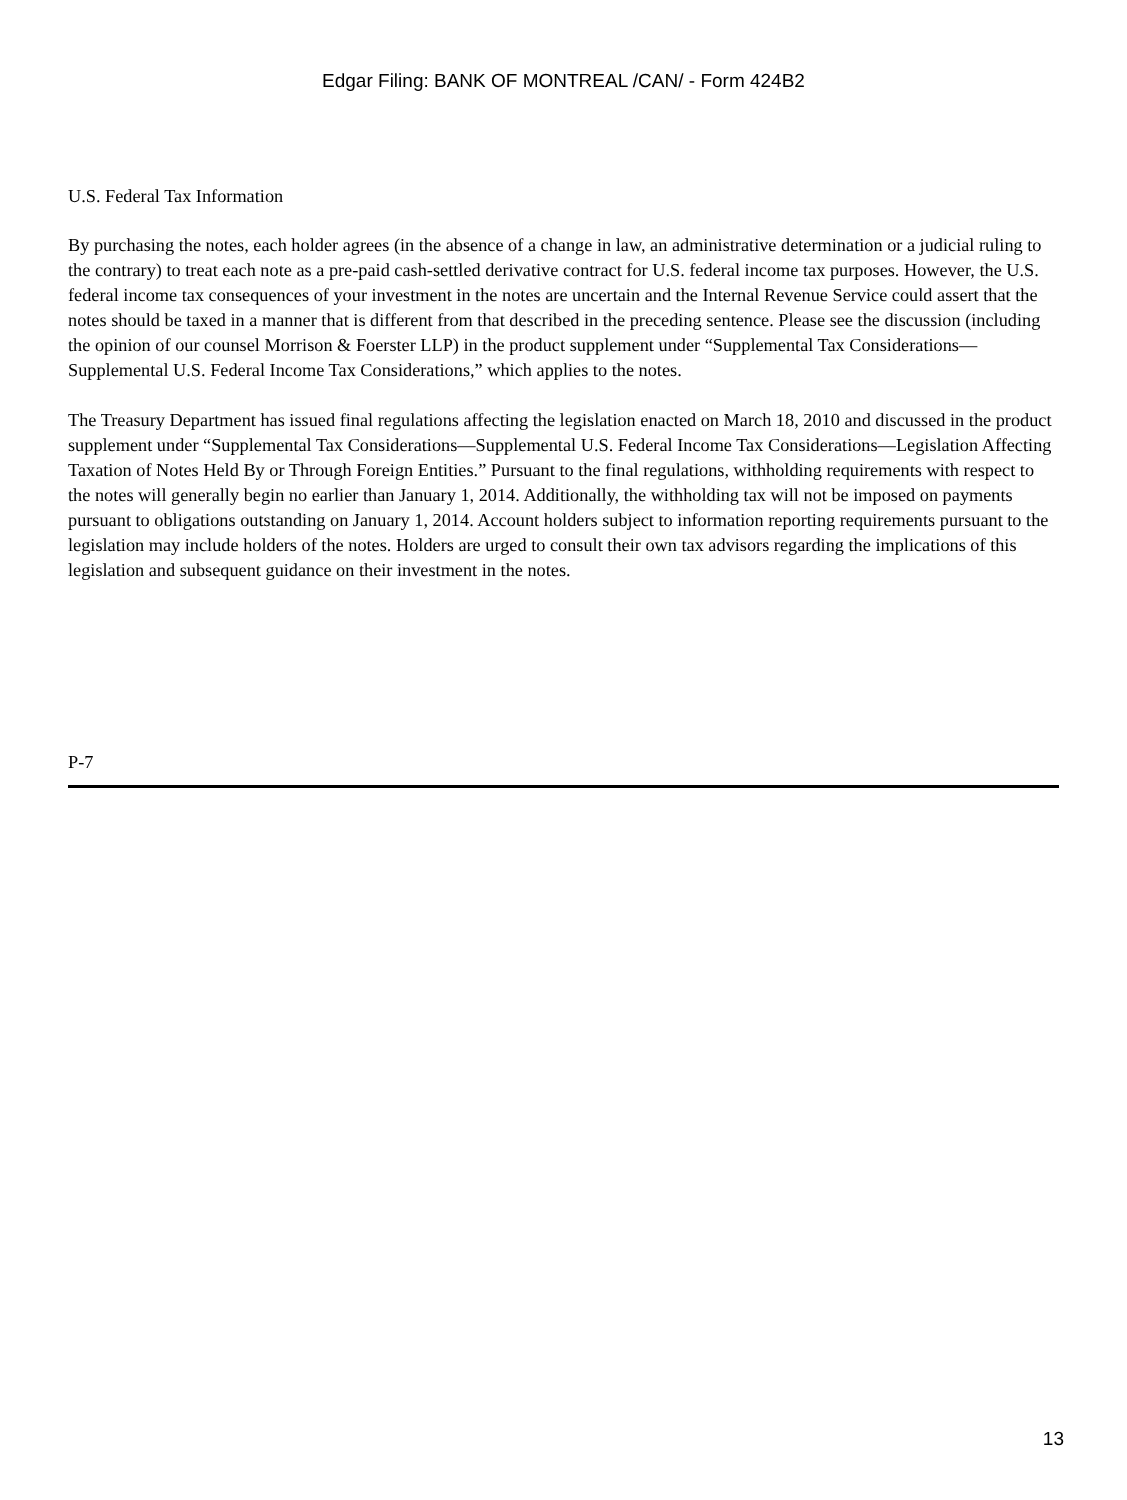Edgar Filing: BANK OF MONTREAL /CAN/ - Form 424B2
U.S. Federal Tax Information
By purchasing the notes, each holder agrees (in the absence of a change in law, an administrative determination or a judicial ruling to the contrary) to treat each note as a pre-paid cash-settled derivative contract for U.S. federal income tax purposes. However, the U.S. federal income tax consequences of your investment in the notes are uncertain and the Internal Revenue Service could assert that the notes should be taxed in a manner that is different from that described in the preceding sentence. Please see the discussion (including the opinion of our counsel Morrison & Foerster LLP) in the product supplement under “Supplemental Tax Considerations—Supplemental U.S. Federal Income Tax Considerations,” which applies to the notes.
The Treasury Department has issued final regulations affecting the legislation enacted on March 18, 2010 and discussed in the product supplement under “Supplemental Tax Considerations—Supplemental U.S. Federal Income Tax Considerations—Legislation Affecting Taxation of Notes Held By or Through Foreign Entities.” Pursuant to the final regulations, withholding requirements with respect to the notes will generally begin no earlier than January 1, 2014. Additionally, the withholding tax will not be imposed on payments pursuant to obligations outstanding on January 1, 2014. Account holders subject to information reporting requirements pursuant to the legislation may include holders of the notes. Holders are urged to consult their own tax advisors regarding the implications of this legislation and subsequent guidance on their investment in the notes.
P-7
13